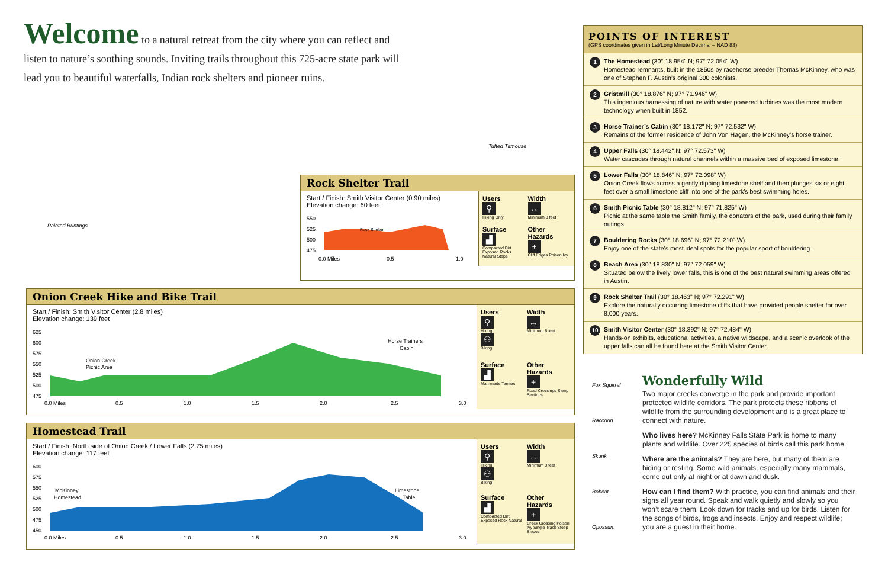Welcome to a natural retreat from the city where you can reflect and listen to nature’s soothing sounds. Inviting trails throughout this 725-acre state park will lead you to beautiful waterfalls, Indian rock shelters and pioneer ruins.
Painted Buntings
Tufted Titmouse
Rock Shelter Trail
Start / Finish: Smith Visitor Center (0.90 miles)
Elevation change: 60 feet
550
525
500
475
Rock Shelter
0.0 Miles
0.5
1.0
Users
⚲
Hiking Only
Width
↔
Minimum 3 feet
Surface
▟
Compacted Dirt Exposed Rocks Natural Steps
Other Hazards
+
Cliff Edges Poison Ivy
Onion Creek Hike and Bike Trail
Start / Finish: Smith Visitor Center (2.8 miles)
Elevation change: 139 feet
625
600
575
550
525
500
475
Onion Creek
Picnic Area
Horse Trainers
Cabin
0.0 Miles
0.5
1.0
1.5
2.0
2.5
3.0
Users
⚲
Hiking
⚇
Biking
Width
↔
Minimum 6 feet
Surface
▟
Man-made Tarmac
Other Hazards
+
Road Crossings Steep Sections
Homestead Trail
Start / Finish: North side of Onion Creek / Lower Falls (2.75 miles)
Elevation change: 117 feet
600
575
550
525
500
475
450
McKinney
Homestead
Limestone
Table
0.0 Miles
0.5
1.0
1.5
2.0
2.5
3.0
Users
⚲
Hiking
⚇
Biking
Width
↔
Minimum 3 feet
Surface
▟
Compacted Dirt Exposed Rock Natural
Other Hazards
+
Creek Crossing Poison Ivy Single Track Steep Slopes
POINTS OF INTEREST
(GPS coordinates given in Lat/Long Minute Decimal – NAD 83)
1
The Homestead (30° 18.954" N; 97° 72.054" W)
Homestead remnants, built in the 1850s by racehorse breeder Thomas McKinney, who was one of Stephen F. Austin’s original 300 colonists.
2
Gristmill (30° 18.876" N; 97° 71.946" W)
This ingenious harnessing of nature with water powered turbines was the most modern technology when built in 1852.
3
Horse Trainer’s Cabin (30° 18.172" N; 97° 72.532" W)
Remains of the former residence of John Von Hagen, the McKinney’s horse trainer.
4
Upper Falls (30° 18.442" N; 97° 72.573" W)
Water cascades through natural channels within a massive bed of exposed limestone.
5
Lower Falls (30° 18.846" N; 97° 72.098" W)
Onion Creek flows across a gently dipping limestone shelf and then plunges six or eight feet over a small limestone cliff into one of the park’s best swimming holes.
6
Smith Picnic Table (30° 18.812" N; 97° 71.825" W)
Picnic at the same table the Smith family, the donators of the park, used during their family outings.
7
Bouldering Rocks (30° 18.696" N; 97° 72.210" W)
Enjoy one of the state’s most ideal spots for the popular sport of bouldering.
8
Beach Area (30° 18.830" N; 97° 72.059" W)
Situated below the lively lower falls, this is one of the best natural swimming areas offered in Austin.
9
Rock Shelter Trail (30° 18.463" N; 97° 72.291" W)
Explore the naturally occurring limestone cliffs that have provided people shelter for over 8,000 years.
10
Smith Visitor Center (30° 18.392" N; 97° 72.484" W)
Hands-on exhibits, educational activities, a native wildscape, and a scenic overlook of the upper falls can all be found here at the Smith Visitor Center.
Fox Squirrel
Raccoon
Skunk
Bobcat
Opossum
Wonderfully Wild
Two major creeks converge in the park and provide important protected wildlife corridors. The park protects these ribbons of wildlife from the surrounding development and is a great place to connect with nature.
Who lives here? McKinney Falls State Park is home to many plants and wildlife. Over 225 species of birds call this park home.
Where are the animals? They are here, but many of them are hiding or resting. Some wild animals, especially many mammals, come out only at night or at dawn and dusk.
How can I find them? With practice, you can find animals and their signs all year round. Speak and walk quietly and slowly so you won’t scare them. Look down for tracks and up for birds. Listen for the songs of birds, frogs and insects. Enjoy and respect wildlife; you are a guest in their home.